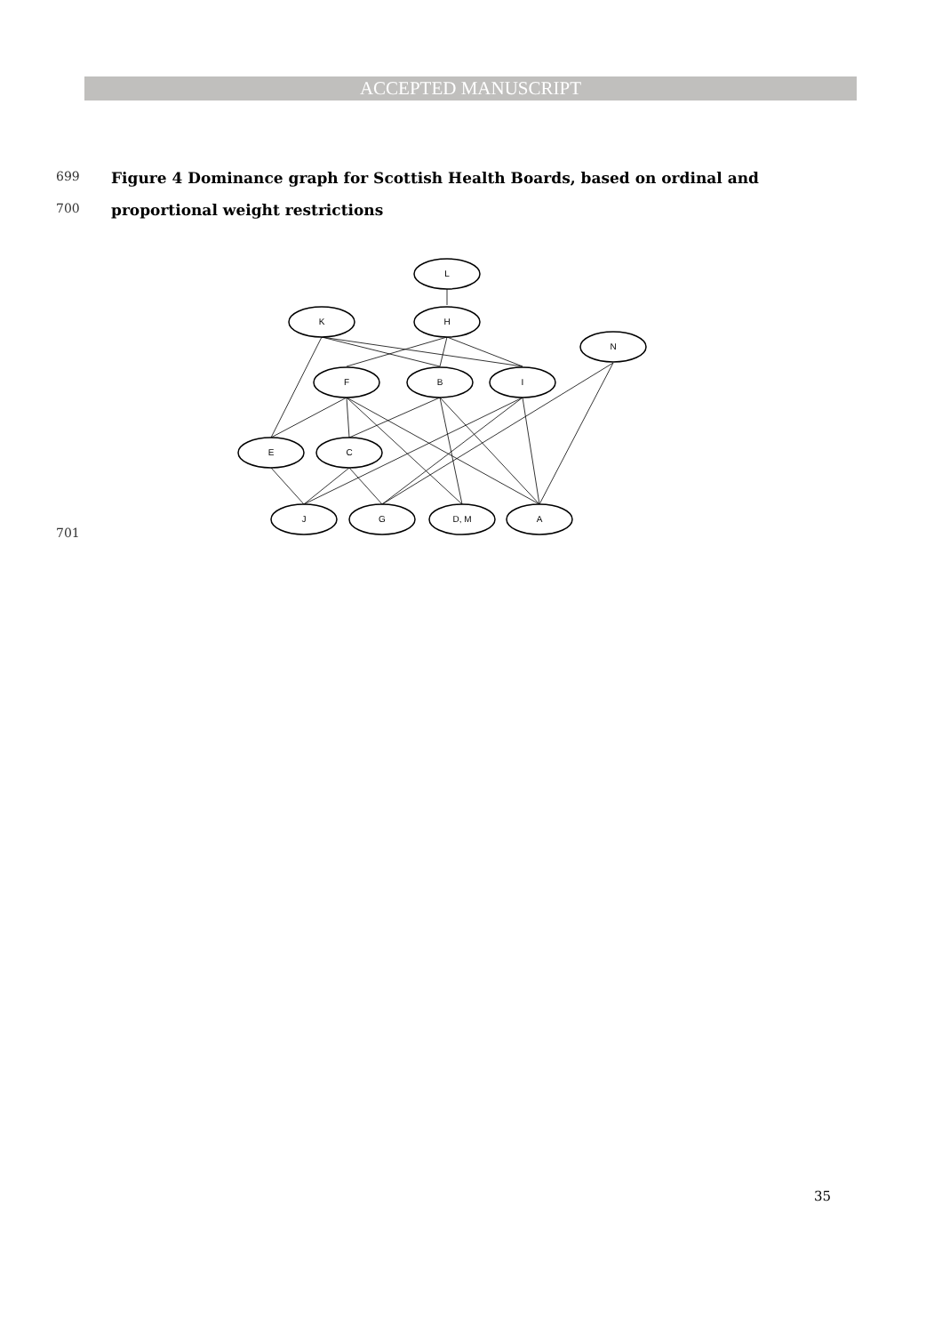ACCEPTED MANUSCRIPT
699 Figure 4 Dominance graph for Scottish Health Boards, based on ordinal and
700 proportional weight restrictions
701
L
K
H
N
F
B
I
E
C
J
G
D, M
A
35